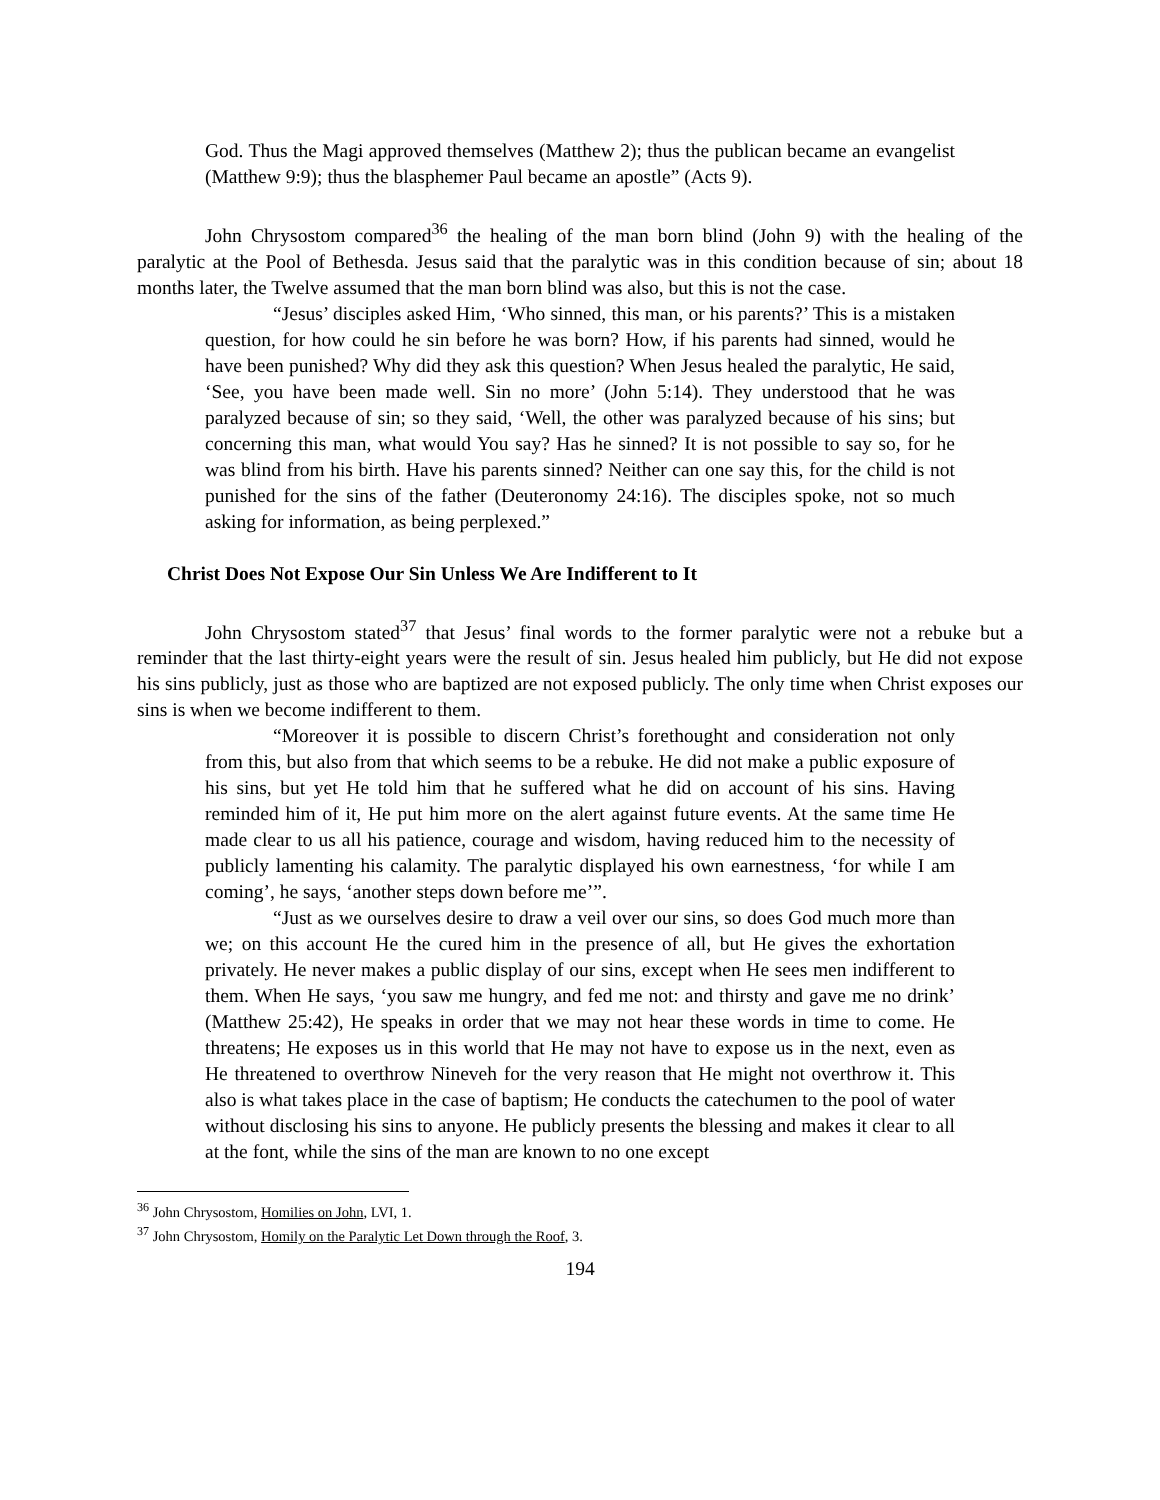God. Thus the Magi approved themselves (Matthew 2); thus the publican became an evangelist (Matthew 9:9); thus the blasphemer Paul became an apostle” (Acts 9).
John Chrysostom compared<sup>36</sup> the healing of the man born blind (John 9) with the healing of the paralytic at the Pool of Bethesda. Jesus said that the paralytic was in this condition because of sin; about 18 months later, the Twelve assumed that the man born blind was also, but this is not the case.
“Jesus’ disciples asked Him, ‘Who sinned, this man, or his parents?’ This is a mistaken question, for how could he sin before he was born? How, if his parents had sinned, would he have been punished? Why did they ask this question? When Jesus healed the paralytic, He said, ‘See, you have been made well. Sin no more’ (John 5:14). They understood that he was paralyzed because of sin; so they said, ‘Well, the other was paralyzed because of his sins; but concerning this man, what would You say? Has he sinned? It is not possible to say so, for he was blind from his birth. Have his parents sinned? Neither can one say this, for the child is not punished for the sins of the father (Deuteronomy 24:16). The disciples spoke, not so much asking for information, as being perplexed.”
Christ Does Not Expose Our Sin Unless We Are Indifferent to It
John Chrysostom stated<sup>37</sup> that Jesus’ final words to the former paralytic were not a rebuke but a reminder that the last thirty-eight years were the result of sin. Jesus healed him publicly, but He did not expose his sins publicly, just as those who are baptized are not exposed publicly. The only time when Christ exposes our sins is when we become indifferent to them.
“Moreover it is possible to discern Christ’s forethought and consideration not only from this, but also from that which seems to be a rebuke. He did not make a public exposure of his sins, but yet He told him that he suffered what he did on account of his sins. Having reminded him of it, He put him more on the alert against future events. At the same time He made clear to us all his patience, courage and wisdom, having reduced him to the necessity of publicly lamenting his calamity. The paralytic displayed his own earnestness, ‘for while I am coming’, he says, ‘another steps down before me’”.
“Just as we ourselves desire to draw a veil over our sins, so does God much more than we; on this account He the cured him in the presence of all, but He gives the exhortation privately. He never makes a public display of our sins, except when He sees men indifferent to them. When He says, ‘you saw me hungry, and fed me not: and thirsty and gave me no drink’ (Matthew 25:42), He speaks in order that we may not hear these words in time to come. He threatens; He exposes us in this world that He may not have to expose us in the next, even as He threatened to overthrow Nineveh for the very reason that He might not overthrow it. This also is what takes place in the case of baptism; He conducts the catechumen to the pool of water without disclosing his sins to anyone. He publicly presents the blessing and makes it clear to all at the font, while the sins of the man are known to no one except
<sup>36</sup> John Chrysostom, Homilies on John, LVI, 1.
<sup>37</sup> John Chrysostom, Homily on the Paralytic Let Down through the Roof, 3.
194